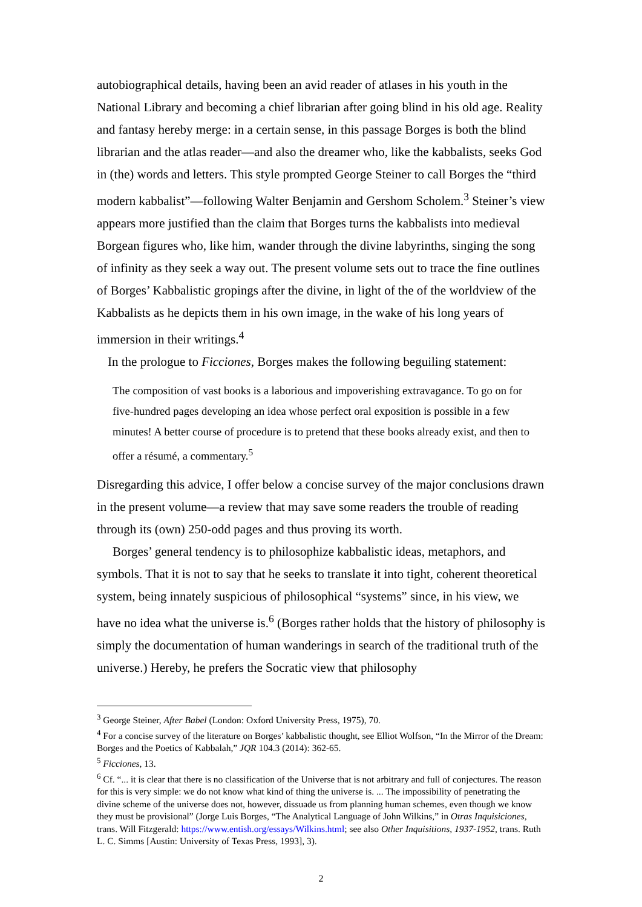autobiographical details, having been an avid reader of atlases in his youth in the National Library and becoming a chief librarian after going blind in his old age. Reality and fantasy hereby merge: in a certain sense, in this passage Borges is both the blind librarian and the atlas reader—and also the dreamer who, like the kabbalists, seeks God in (the) words and letters. This style prompted George Steiner to call Borges the “third modern kabbalist”—following Walter Benjamin and Gershom Scholem.<sup>3</sup> Steiner’s view appears more justified than the claim that Borges turns the kabbalists into medieval Borgean figures who, like him, wander through the divine labyrinths, singing the song of infinity as they seek a way out. The present volume sets out to trace the fine outlines of Borges’ Kabbalistic gropings after the divine, in light of the of the worldview of the Kabbalists as he depicts them in his own image, in the wake of his long years of immersion in their writings.<sup>4</sup>
In the prologue to Ficciones, Borges makes the following beguiling statement:
The composition of vast books is a laborious and impoverishing extravagance. To go on for five-hundred pages developing an idea whose perfect oral exposition is possible in a few minutes! A better course of procedure is to pretend that these books already exist, and then to offer a résumé, a commentary.<sup>5</sup>
Disregarding this advice, I offer below a concise survey of the major conclusions drawn in the present volume—a review that may save some readers the trouble of reading through its (own) 250-odd pages and thus proving its worth.
Borges’ general tendency is to philosophize kabbalistic ideas, metaphors, and symbols. That it is not to say that he seeks to translate it into tight, coherent theoretical system, being innately suspicious of philosophical “systems” since, in his view, we have no idea what the universe is.<sup>6</sup> (Borges rather holds that the history of philosophy is simply the documentation of human wanderings in search of the traditional truth of the universe.) Hereby, he prefers the Socratic view that philosophy
<sup>3</sup> George Steiner, After Babel (London: Oxford University Press, 1975), 70.
<sup>4</sup> For a concise survey of the literature on Borges’ kabbalistic thought, see Elliot Wolfson, “In the Mirror of the Dream: Borges and the Poetics of Kabbalah,” JQR 104.3 (2014): 362-65.
<sup>5</sup> Ficciones, 13.
<sup>6</sup> Cf. “... it is clear that there is no classification of the Universe that is not arbitrary and full of conjectures. The reason for this is very simple: we do not know what kind of thing the universe is. ... The impossibility of penetrating the divine scheme of the universe does not, however, dissuade us from planning human schemes, even though we know they must be provisional” (Jorge Luis Borges, “The Analytical Language of John Wilkins,” in Otras Inquisiciones, trans. Will Fitzgerald: https://www.entish.org/essays/Wilkins.html; see also Other Inquisitions, 1937-1952, trans. Ruth L. C. Simms [Austin: University of Texas Press, 1993], 3).
2